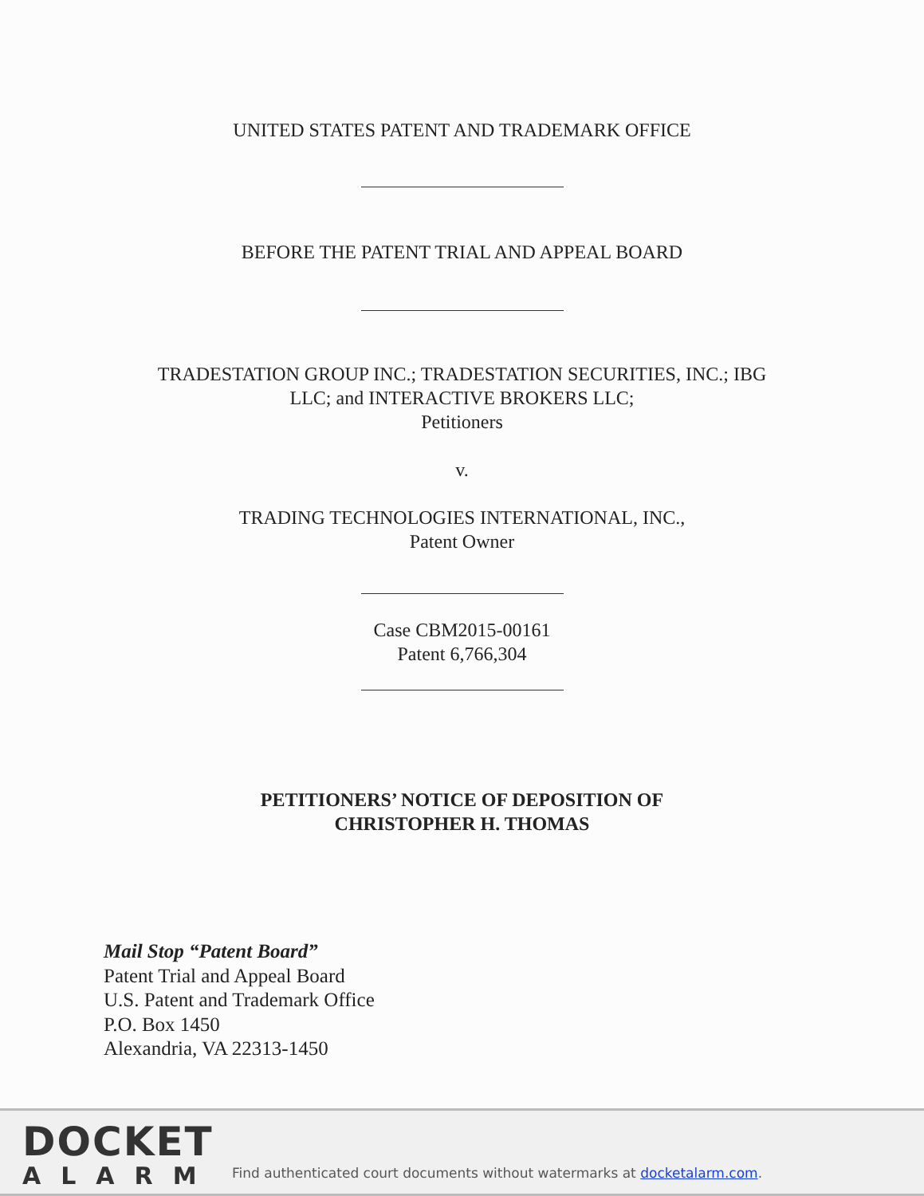UNITED STATES PATENT AND TRADEMARK OFFICE
BEFORE THE PATENT TRIAL AND APPEAL BOARD
TRADESTATION GROUP INC.; TRADESTATION SECURITIES, INC.; IBG
LLC; and INTERACTIVE BROKERS LLC;
Petitioners
v.
TRADING TECHNOLOGIES INTERNATIONAL, INC.,
Patent Owner
Case CBM2015-00161
Patent 6,766,304
PETITIONERS’ NOTICE OF DEPOSITION OF
CHRISTOPHER H. THOMAS
Mail Stop “Patent Board”
Patent Trial and Appeal Board
U.S. Patent and Trademark Office
P.O. Box 1450
Alexandria, VA 22313-1450
DOCKET
ALARM
Find authenticated court documents without watermarks at docketalarm.com.